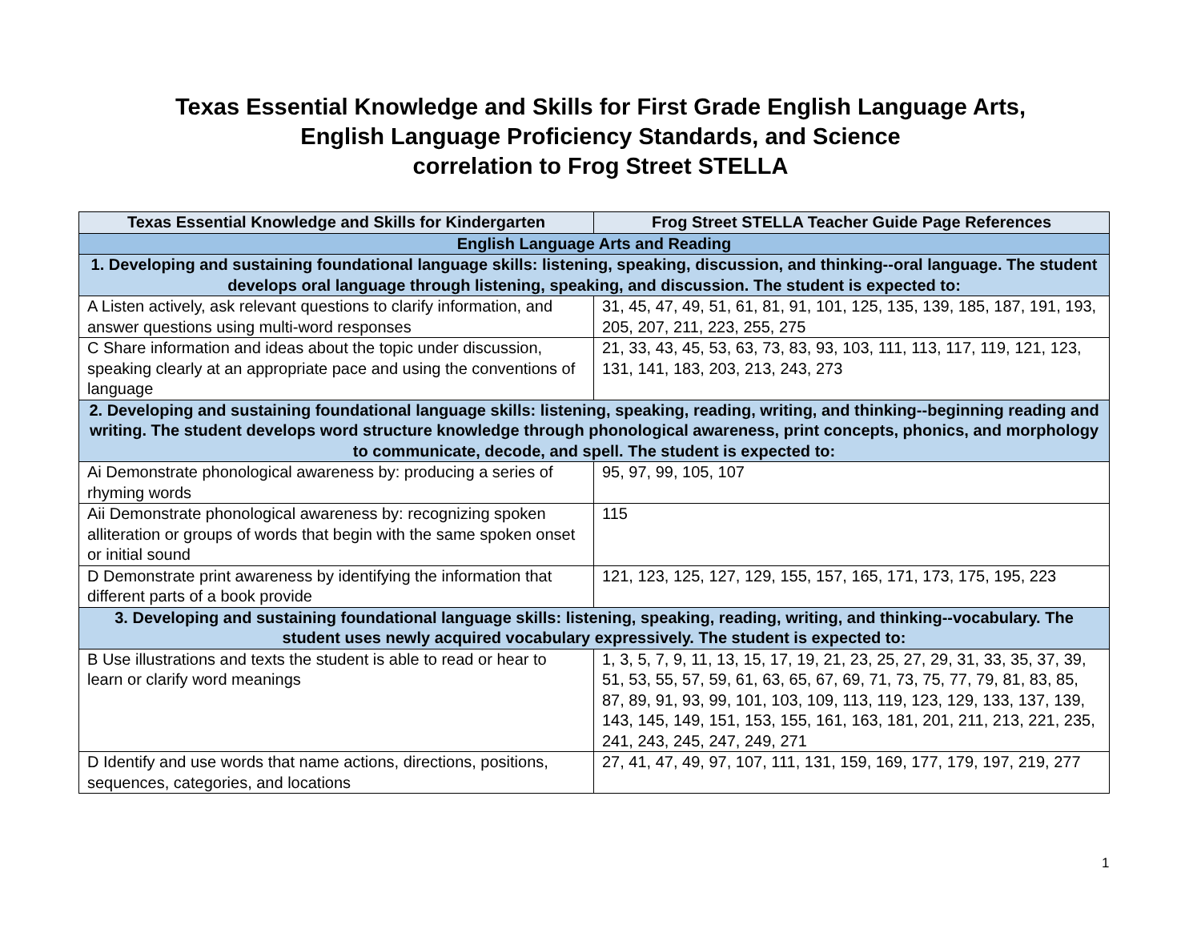Texas Essential Knowledge and Skills for First Grade English Language Arts,
English Language Proficiency Standards, and Science
correlation to Frog Street STELLA
| Texas Essential Knowledge and Skills for Kindergarten | Frog Street STELLA Teacher Guide Page References |
| --- | --- |
| English Language Arts and Reading | |
| 1. Developing and sustaining foundational language skills: listening, speaking, discussion, and thinking--oral language. The student develops oral language through listening, speaking, and discussion. The student is expected to: | |
| A Listen actively, ask relevant questions to clarify information, and answer questions using multi-word responses | 31, 45, 47, 49, 51, 61, 81, 91, 101, 125, 135, 139, 185, 187, 191, 193, 205, 207, 211, 223, 255, 275 |
| C Share information and ideas about the topic under discussion, speaking clearly at an appropriate pace and using the conventions of language | 21, 33, 43, 45, 53, 63, 73, 83, 93, 103, 111, 113, 117, 119, 121, 123, 131, 141, 183, 203, 213, 243, 273 |
| 2. Developing and sustaining foundational language skills: listening, speaking, reading, writing, and thinking--beginning reading and writing. The student develops word structure knowledge through phonological awareness, print concepts, phonics, and morphology to communicate, decode, and spell. The student is expected to: | |
| Ai Demonstrate phonological awareness by: producing a series of rhyming words | 95, 97, 99, 105, 107 |
| Aii Demonstrate phonological awareness by: recognizing spoken alliteration or groups of words that begin with the same spoken onset or initial sound | 115 |
| D Demonstrate print awareness by identifying the information that different parts of a book provide | 121, 123, 125, 127, 129, 155, 157, 165, 171, 173, 175, 195, 223 |
| 3. Developing and sustaining foundational language skills: listening, speaking, reading, writing, and thinking--vocabulary. The student uses newly acquired vocabulary expressively. The student is expected to: | |
| B Use illustrations and texts the student is able to read or hear to learn or clarify word meanings | 1, 3, 5, 7, 9, 11, 13, 15, 17, 19, 21, 23, 25, 27, 29, 31, 33, 35, 37, 39, 51, 53, 55, 57, 59, 61, 63, 65, 67, 69, 71, 73, 75, 77, 79, 81, 83, 85, 87, 89, 91, 93, 99, 101, 103, 109, 113, 119, 123, 129, 133, 137, 139, 143, 145, 149, 151, 153, 155, 161, 163, 181, 201, 211, 213, 221, 235, 241, 243, 245, 247, 249, 271 |
| D Identify and use words that name actions, directions, positions, sequences, categories, and locations | 27, 41, 47, 49, 97, 107, 111, 131, 159, 169, 177, 179, 197, 219, 277 |
1